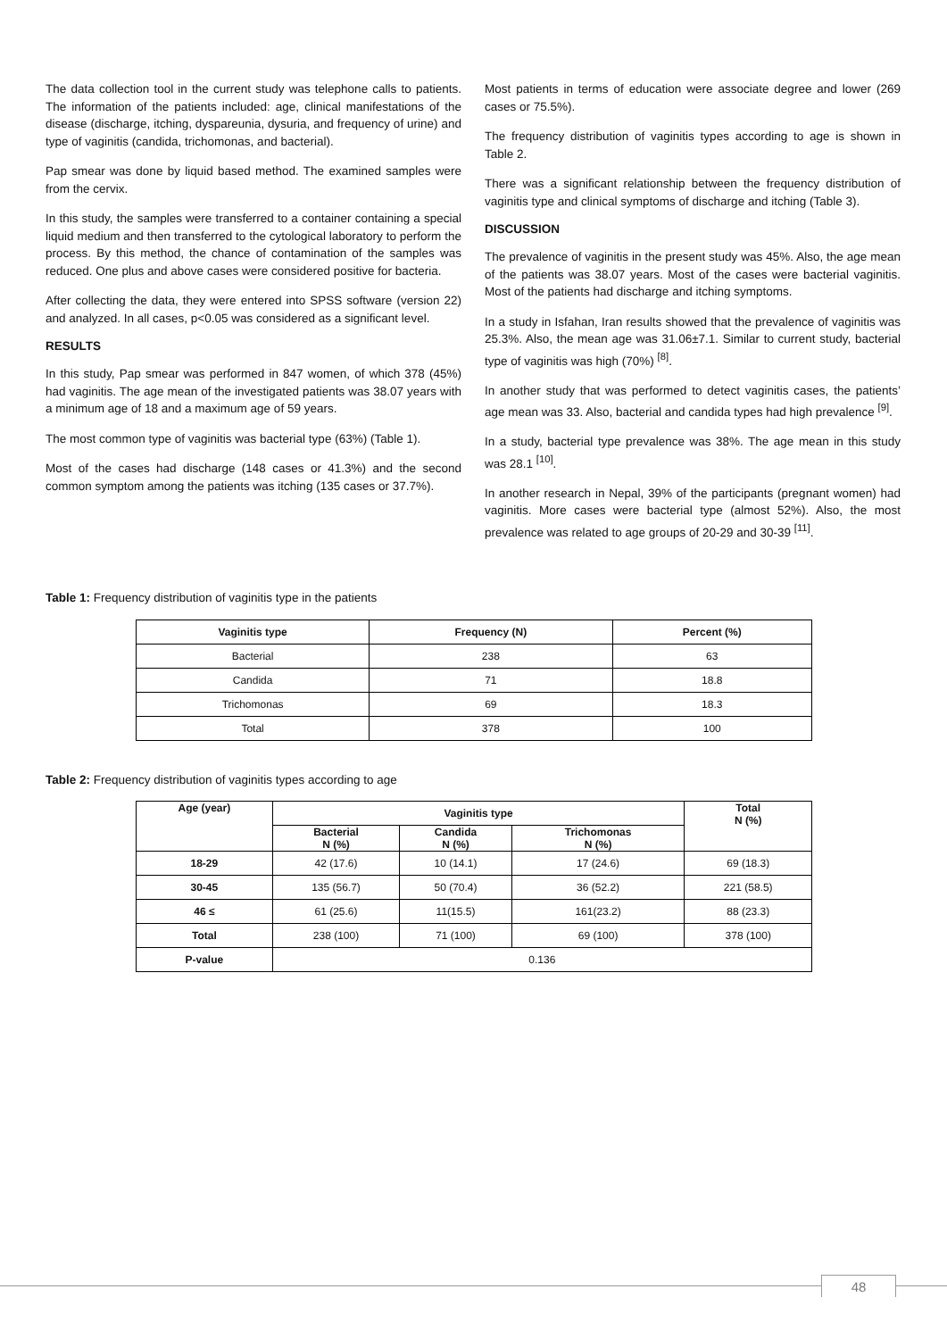The data collection tool in the current study was telephone calls to patients. The information of the patients included: age, clinical manifestations of the disease (discharge, itching, dyspareunia, dysuria, and frequency of urine) and type of vaginitis (candida, trichomonas, and bacterial).
Pap smear was done by liquid based method. The examined samples were from the cervix.
In this study, the samples were transferred to a container containing a special liquid medium and then transferred to the cytological laboratory to perform the process. By this method, the chance of contamination of the samples was reduced. One plus and above cases were considered positive for bacteria.
After collecting the data, they were entered into SPSS software (version 22) and analyzed. In all cases, p<0.05 was considered as a significant level.
RESULTS
In this study, Pap smear was performed in 847 women, of which 378 (45%) had vaginitis. The age mean of the investigated patients was 38.07 years with a minimum age of 18 and a maximum age of 59 years.
The most common type of vaginitis was bacterial type (63%) (Table 1).
Most of the cases had discharge (148 cases or 41.3%) and the second common symptom among the patients was itching (135 cases or 37.7%).
Most patients in terms of education were associate degree and lower (269 cases or 75.5%).
The frequency distribution of vaginitis types according to age is shown in Table 2.
There was a significant relationship between the frequency distribution of vaginitis type and clinical symptoms of discharge and itching (Table 3).
DISCUSSION
The prevalence of vaginitis in the present study was 45%. Also, the age mean of the patients was 38.07 years. Most of the cases were bacterial vaginitis. Most of the patients had discharge and itching symptoms.
In a study in Isfahan, Iran results showed that the prevalence of vaginitis was 25.3%. Also, the mean age was 31.06±7.1. Similar to current study, bacterial type of vaginitis was high (70%) <sup>[8]</sup>.
In another study that was performed to detect vaginitis cases, the patients’ age mean was 33. Also, bacterial and candida types had high prevalence <sup>[9]</sup>.
In a study, bacterial type prevalence was 38%. The age mean in this study was 28.1 <sup>[10]</sup>.
In another research in Nepal, 39% of the participants (pregnant women) had vaginitis. More cases were bacterial type (almost 52%). Also, the most prevalence was related to age groups of 20-29 and 30-39 <sup>[11]</sup>.
Table 1: Frequency distribution of vaginitis type in the patients
| Vaginitis type | Frequency (N) | Percent (%) |
| --- | --- | --- |
| Bacterial | 238 | 63 |
| Candida | 71 | 18.8 |
| Trichomonas | 69 | 18.3 |
| Total | 378 | 100 |
Table 2: Frequency distribution of vaginitis types according to age
| Age (year) | Vaginitis type | | | Total N (%) |
| --- | --- | --- | --- | --- |
| | Bacterial N (%) | Candida N (%) | Trichomonas N (%) | |
| 18-29 | 42 (17.6) | 10 (14.1) | 17 (24.6) | 69 (18.3) |
| 30-45 | 135 (56.7) | 50 (70.4) | 36 (52.2) | 221 (58.5) |
| 46 ≤ | 61 (25.6) | 11(15.5) | 161(23.2) | 88 (23.3) |
| Total | 238 (100) | 71 (100) | 69 (100) | 378 (100) |
| P-value | 0.136 | | | |
48